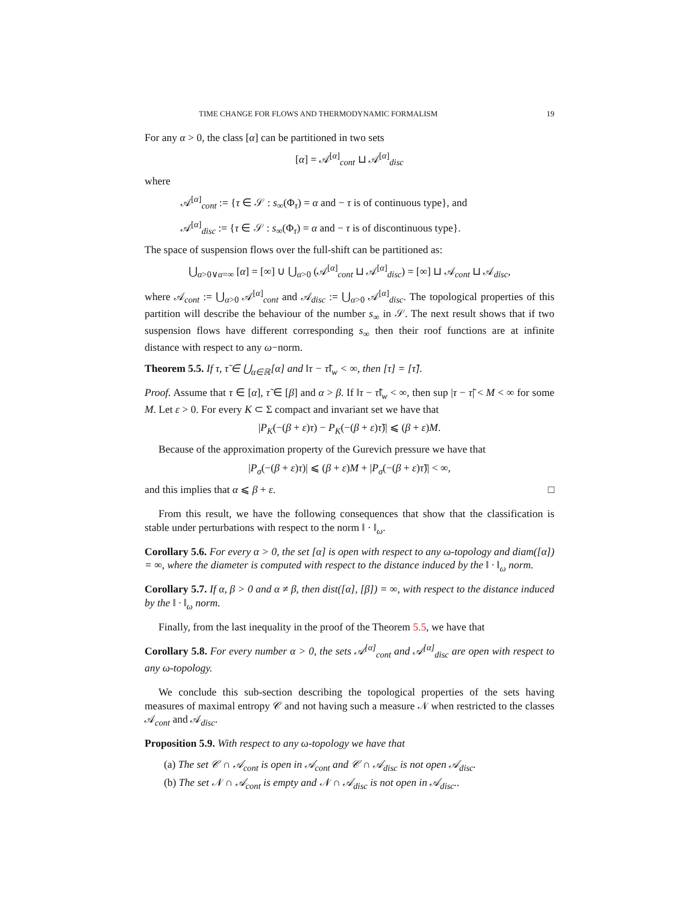TIME CHANGE FOR FLOWS AND THERMODYNAMIC FORMALISM 19
For any α > 0, the class [α] can be partitioned in two sets
[α] = 𝒜<sup>[α]</sup><sub>cont</sub> ⊔ 𝒜<sup>[α]</sup><sub>disc</sub>
where
𝒜<sup>[α]</sup><sub>cont</sub> := {τ ∈ 𝒮 : s<sub>∞</sub>(Φ<sub>τ</sub>) = α and − τ is of continuous type}, and
𝒜<sup>[α]</sup><sub>disc</sub> := {τ ∈ 𝒮 : s<sub>∞</sub>(Φ<sub>τ</sub>) = α and − τ is of discontinuous type}.
The space of suspension flows over the full-shift can be partitioned as:
⋃<sub>α>0∨α=∞</sub> [α] = [∞] ∪ ⋃<sub>α>0</sub> (𝒜<sup>[α]</sup><sub>cont</sub> ⊔ 𝒜<sup>[α]</sup><sub>disc</sub>) = [∞] ⊔ 𝒜<sub>cont</sub> ⊔ 𝒜<sub>disc</sub>,
where 𝒜<sub>cont</sub> := ⋃<sub>α>0</sub> 𝒜<sup>[α]</sup><sub>cont</sub> and 𝒜<sub>disc</sub> := ⋃<sub>α>0</sub> 𝒜<sup>[α]</sup><sub>disc</sub>. The topological properties of this partition will describe the behaviour of the number s<sub>∞</sub> in 𝒮. The next result shows that if two suspension flows have different corresponding s<sub>∞</sub> then their roof functions are at infinite distance with respect to any ω−norm.
Theorem 5.5. If τ, τ̃ ∈ ⋃<sub>α∈ℝ</sub>[α] and ‖τ − τ̃‖<sub>w</sub> < ∞, then [τ] = [τ̃].
Proof. Assume that τ ∈ [α], τ̃ ∈ [β] and α > β. If ‖τ − τ̃‖<sub>w</sub> < ∞, then sup |τ − τ̃| < M < ∞ for some M. Let ε > 0. For every K ⊂ Σ compact and invariant set we have that
|P<sub>K</sub>(−(β + ε)τ) − P<sub>K</sub>(−(β + ε)τ̃)| ⩽ (β + ε)M.
Because of the approximation property of the Gurevich pressure we have that
|P<sub>σ</sub>(−(β + ε)τ)| ⩽ (β + ε)M + |P<sub>σ</sub>(−(β + ε)τ̃)| < ∞,
and this implies that α ⩽ β + ε. □
From this result, we have the following consequences that show that the classification is stable under perturbations with respect to the norm ‖ · ‖<sub>ω</sub>.
Corollary 5.6. For every α > 0, the set [α] is open with respect to any ω-topology and diam([α]) = ∞, where the diameter is computed with respect to the distance induced by the ‖ · ‖<sub>ω</sub> norm.
Corollary 5.7. If α, β > 0 and α ≠ β, then dist([α], [β]) = ∞, with respect to the distance induced by the ‖ · ‖<sub>ω</sub> norm.
Finally, from the last inequality in the proof of the Theorem 5.5, we have that
Corollary 5.8. For every number α > 0, the sets 𝒜<sup>[α]</sup><sub>cont</sub> and 𝒜<sup>[α]</sup><sub>disc</sub> are open with respect to any ω-topology.
We conclude this sub-section describing the topological properties of the sets having measures of maximal entropy 𝒞 and not having such a measure 𝒩 when restricted to the classes 𝒜<sub>cont</sub> and 𝒜<sub>disc</sub>.
Proposition 5.9. With respect to any ω-topology we have that
(a) The set 𝒞 ∩ 𝒜<sub>cont</sub> is open in 𝒜<sub>cont</sub> and 𝒞 ∩ 𝒜<sub>disc</sub> is not open 𝒜<sub>disc</sub>.
(b) The set 𝒩 ∩ 𝒜<sub>cont</sub> is empty and 𝒩 ∩ 𝒜<sub>disc</sub> is not open in 𝒜<sub>disc</sub>..